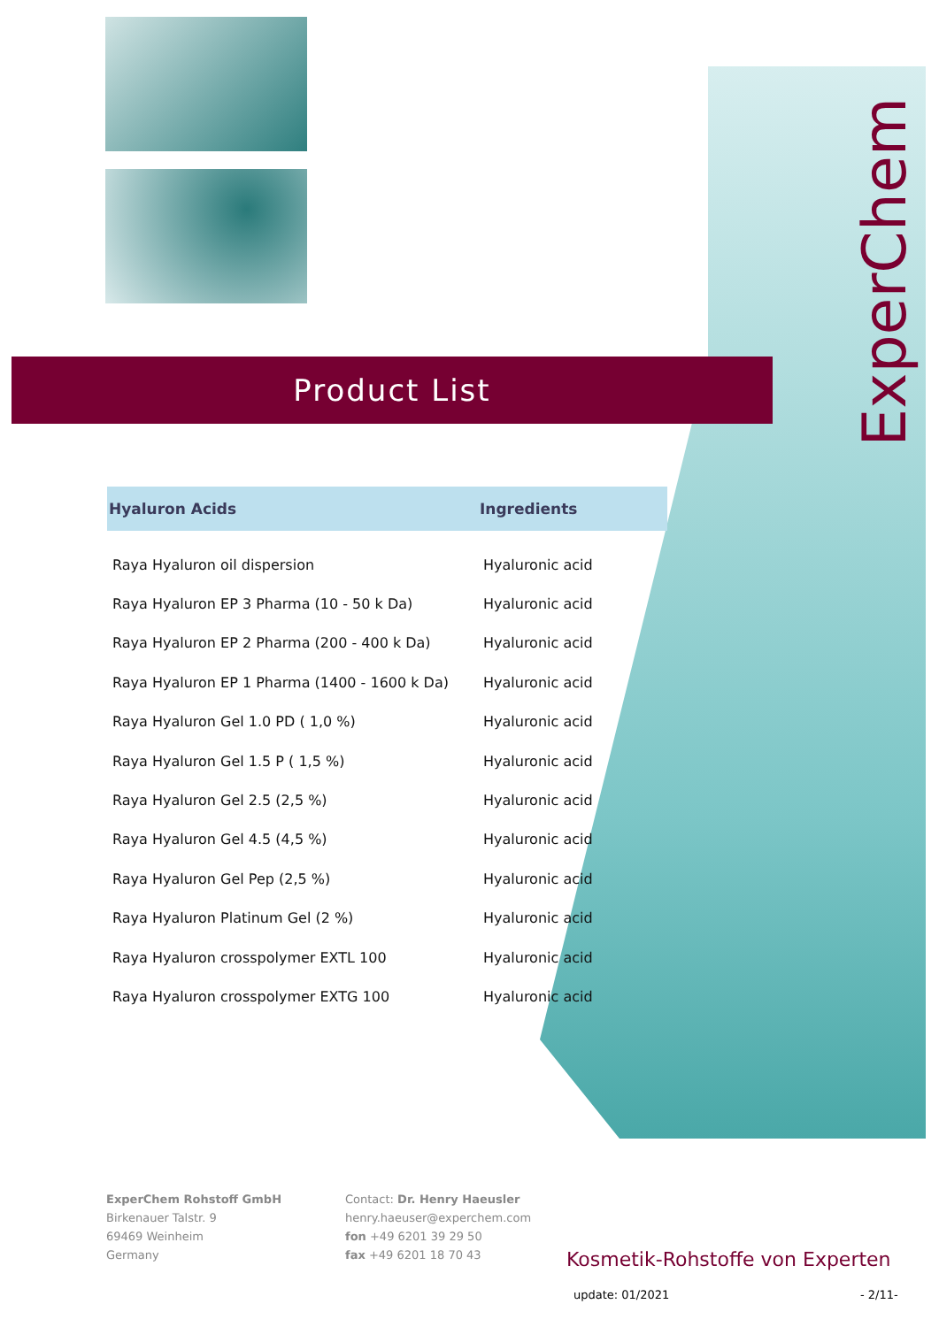ExperChem
Product List
| Hyaluron Acids | Ingredients |
| --- | --- |
| Raya Hyaluron oil dispersion | Hyaluronic acid |
| Raya Hyaluron EP 3 Pharma (10 - 50 k Da) | Hyaluronic acid |
| Raya Hyaluron EP 2 Pharma (200 - 400 k Da) | Hyaluronic acid |
| Raya Hyaluron EP 1 Pharma (1400 - 1600 k Da) | Hyaluronic acid |
| Raya Hyaluron Gel 1.0 PD ( 1,0 %) | Hyaluronic acid |
| Raya Hyaluron Gel 1.5 P ( 1,5 %) | Hyaluronic acid |
| Raya Hyaluron Gel 2.5 (2,5 %) | Hyaluronic acid |
| Raya Hyaluron Gel 4.5 (4,5 %) | Hyaluronic acid |
| Raya Hyaluron Gel Pep (2,5 %) | Hyaluronic acid |
| Raya Hyaluron Platinum Gel (2 %) | Hyaluronic acid |
| Raya Hyaluron crosspolymer EXTL 100 | Hyaluronic acid |
| Raya Hyaluron crosspolymer EXTG 100 | Hyaluronic acid |
ExperChem Rohstoff GmbH
Birkenauer Talstr. 9
69469 Weinheim
Germany
Contact: Dr. Henry Haeusler
henry.haeuser@experchem.com
fon +49 6201 39 29 50
fax +49 6201 18 70 43
Kosmetik-Rohstoffe von Experten
update: 01/2021 - 2/11-